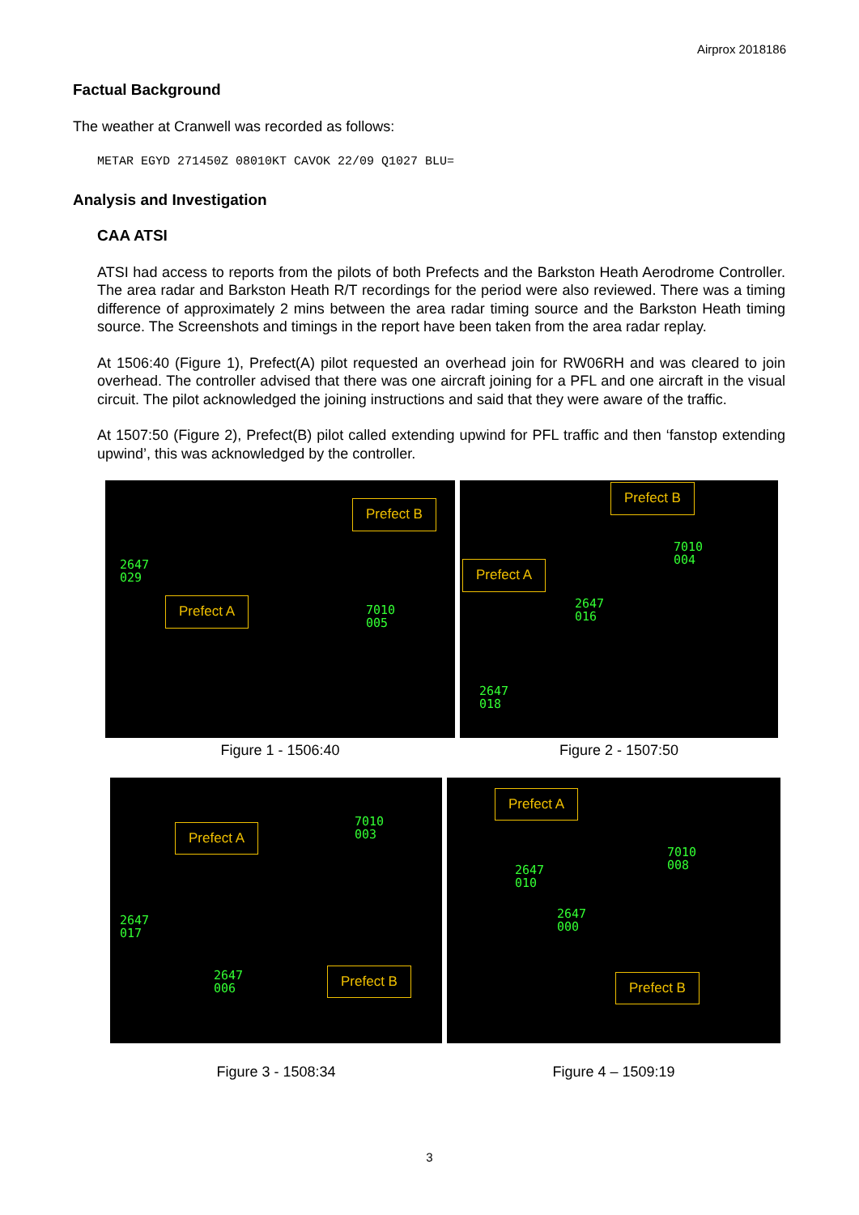Airprox 2018186
Factual Background
The weather at Cranwell was recorded as follows:
METAR EGYD 271450Z 08010KT CAVOK 22/09 Q1027 BLU=
Analysis and Investigation
CAA ATSI
ATSI had access to reports from the pilots of both Prefects and the Barkston Heath Aerodrome Controller. The area radar and Barkston Heath R/T recordings for the period were also reviewed. There was a timing difference of approximately 2 mins between the area radar timing source and the Barkston Heath timing source. The Screenshots and timings in the report have been taken from the area radar replay.
At 1506:40 (Figure 1), Prefect(A) pilot requested an overhead join for RW06RH and was cleared to join overhead. The controller advised that there was one aircraft joining for a PFL and one aircraft in the visual circuit. The pilot acknowledged the joining instructions and said that they were aware of the traffic.
At 1507:50 (Figure 2), Prefect(B) pilot called extending upwind for PFL traffic and then ‘fanstop extending upwind’, this was acknowledged by the controller.
Prefect B
Prefect A
2647
029
7010
005
Figure 1 - 1506:40
Prefect B
Prefect A
7010
004
2647
016
2647
018
Figure 2 - 1507:50
Prefect A
Prefect B
7010
003
2647
017
2647
006
Figure 3 - 1508:34
Prefect A
Prefect B
7010
008
2647
010
2647
000
Figure 4 – 1509:19
3